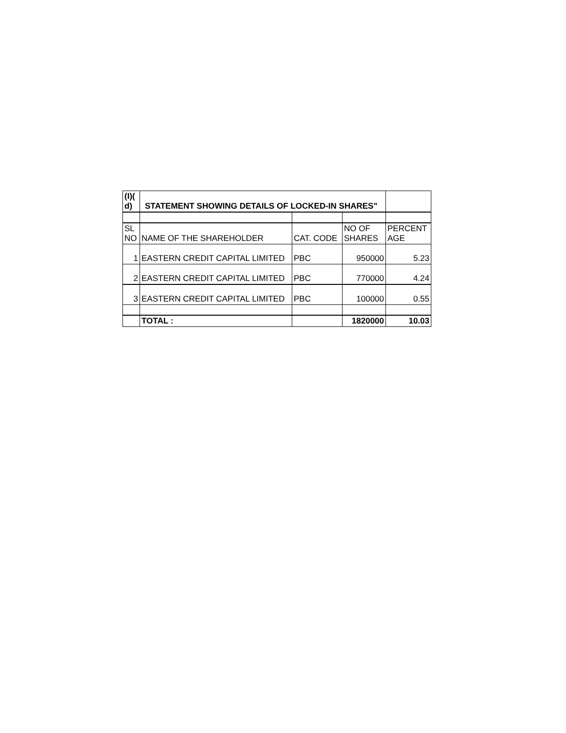| (I)( d) | STATEMENT SHOWING DETAILS OF LOCKED-IN SHARES" | | | |
| --- | --- | --- | --- | --- |
| SL NO | NAME OF THE SHAREHOLDER | CAT. CODE | NO OF SHARES | PERCENT AGE |
| 1 | EASTERN CREDIT CAPITAL LIMITED | PBC | 950000 | 5.23 |
| 2 | EASTERN CREDIT CAPITAL LIMITED | PBC | 770000 | 4.24 |
| 3 | EASTERN CREDIT CAPITAL LIMITED | PBC | 100000 | 0.55 |
| | TOTAL : | | 1820000 | 10.03 |